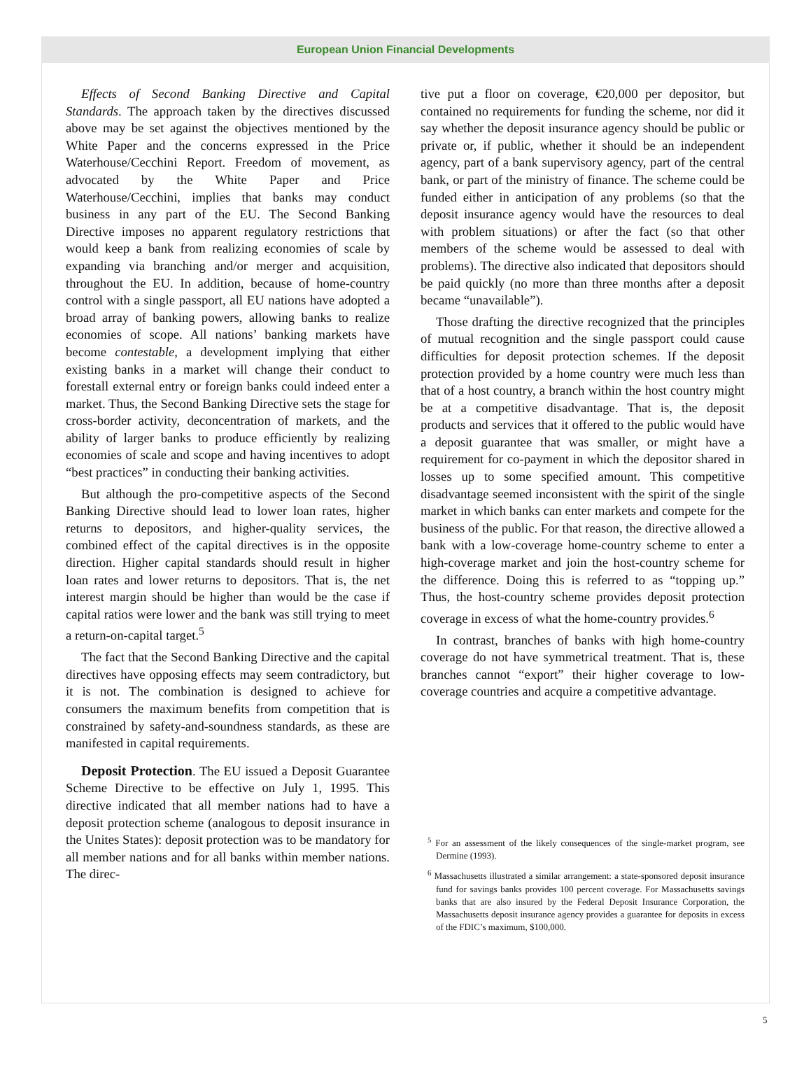European Union Financial Developments
Effects of Second Banking Directive and Capital Standards. The approach taken by the directives discussed above may be set against the objectives mentioned by the White Paper and the concerns expressed in the Price Waterhouse/Cecchini Report. Freedom of movement, as advocated by the White Paper and Price Waterhouse/Cecchini, implies that banks may conduct business in any part of the EU. The Second Banking Directive imposes no apparent regulatory restrictions that would keep a bank from realizing economies of scale by expanding via branching and/or merger and acquisition, throughout the EU. In addition, because of home-country control with a single passport, all EU nations have adopted a broad array of banking powers, allowing banks to realize economies of scope. All nations’ banking markets have become contestable, a development implying that either existing banks in a market will change their conduct to forestall external entry or foreign banks could indeed enter a market. Thus, the Second Banking Directive sets the stage for cross-border activity, deconcentration of markets, and the ability of larger banks to produce efficiently by realizing economies of scale and scope and having incentives to adopt “best practices” in conducting their banking activities.
But although the pro-competitive aspects of the Second Banking Directive should lead to lower loan rates, higher returns to depositors, and higher-quality services, the combined effect of the capital directives is in the opposite direction. Higher capital standards should result in higher loan rates and lower returns to depositors. That is, the net interest margin should be higher than would be the case if capital ratios were lower and the bank was still trying to meet a return-on-capital target.<sup>5</sup>
The fact that the Second Banking Directive and the capital directives have opposing effects may seem contradictory, but it is not. The combination is designed to achieve for consumers the maximum benefits from competition that is constrained by safety-and-soundness standards, as these are manifested in capital requirements.
Deposit Protection. The EU issued a Deposit Guarantee Scheme Directive to be effective on July 1, 1995. This directive indicated that all member nations had to have a deposit protection scheme (analogous to deposit insurance in the Unites States): deposit protection was to be mandatory for all member nations and for all banks within member nations. The direc-
tive put a floor on coverage, €20,000 per depositor, but contained no requirements for funding the scheme, nor did it say whether the deposit insurance agency should be public or private or, if public, whether it should be an independent agency, part of a bank supervisory agency, part of the central bank, or part of the ministry of finance. The scheme could be funded either in anticipation of any problems (so that the deposit insurance agency would have the resources to deal with problem situations) or after the fact (so that other members of the scheme would be assessed to deal with problems). The directive also indicated that depositors should be paid quickly (no more than three months after a deposit became “unavailable”).
Those drafting the directive recognized that the principles of mutual recognition and the single passport could cause difficulties for deposit protection schemes. If the deposit protection provided by a home country were much less than that of a host country, a branch within the host country might be at a competitive disadvantage. That is, the deposit products and services that it offered to the public would have a deposit guarantee that was smaller, or might have a requirement for co-payment in which the depositor shared in losses up to some specified amount. This competitive disadvantage seemed inconsistent with the spirit of the single market in which banks can enter markets and compete for the business of the public. For that reason, the directive allowed a bank with a low-coverage home-country scheme to enter a high-coverage market and join the host-country scheme for the difference. Doing this is referred to as “topping up.” Thus, the host-country scheme provides deposit protection coverage in excess of what the home-country provides.<sup>6</sup>
In contrast, branches of banks with high home-country coverage do not have symmetrical treatment. That is, these branches cannot “export” their higher coverage to low-coverage countries and acquire a competitive advantage.
<sup>5</sup> For an assessment of the likely consequences of the single-market program, see Dermine (1993).
<sup>6</sup> Massachusetts illustrated a similar arrangement: a state-sponsored deposit insurance fund for savings banks provides 100 percent coverage. For Massachusetts savings banks that are also insured by the Federal Deposit Insurance Corporation, the Massachusetts deposit insurance agency provides a guarantee for deposits in excess of the FDIC’s maximum, $100,000.
5